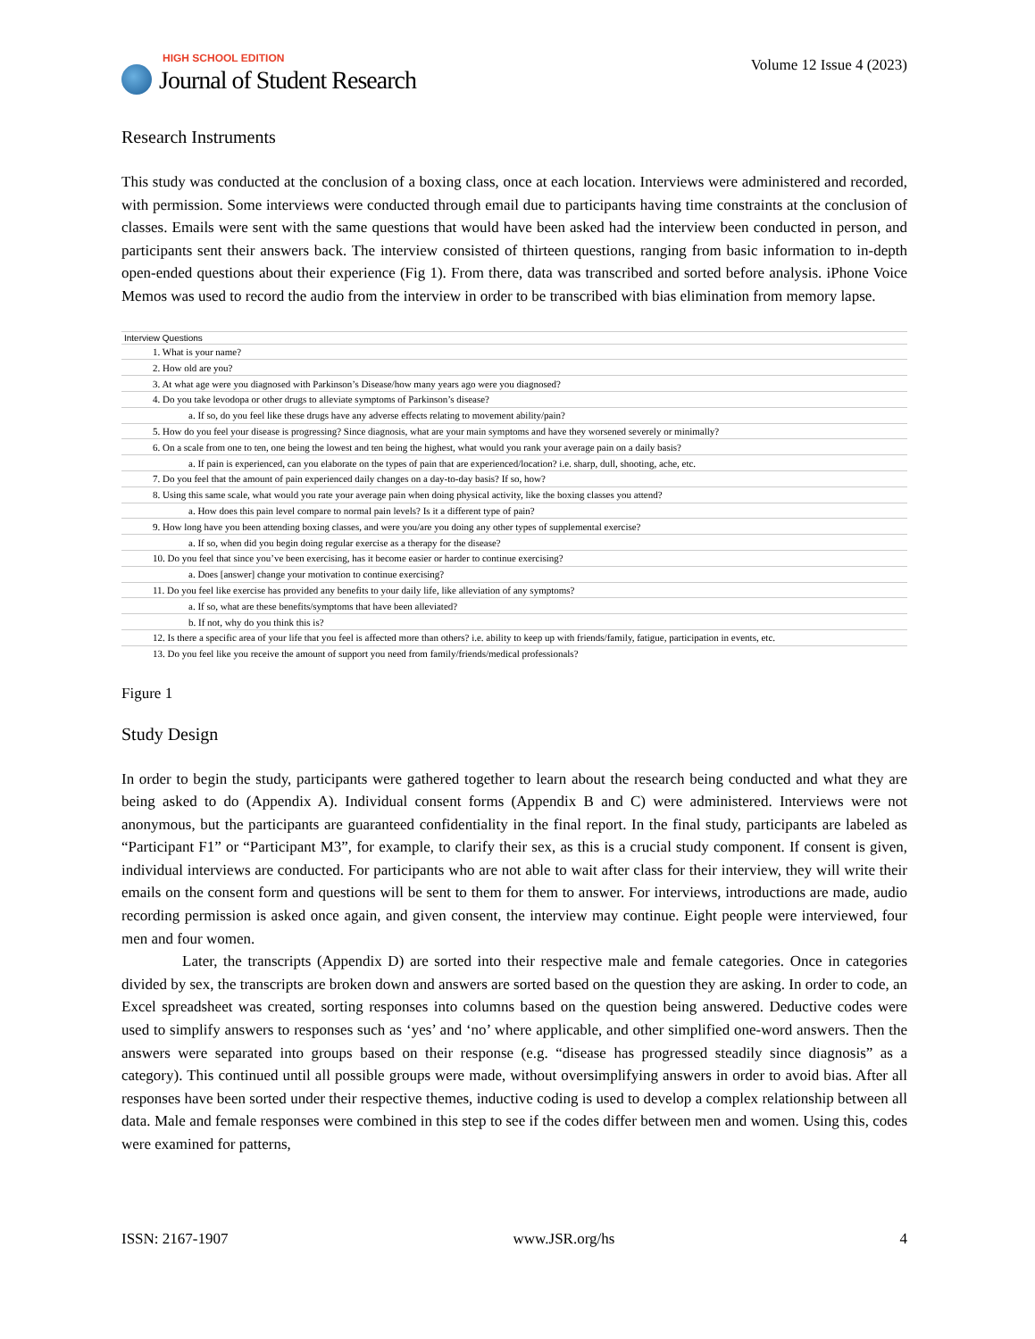HIGH SCHOOL EDITION
Journal of Student Research
Volume 12 Issue 4 (2023)
Research Instruments
This study was conducted at the conclusion of a boxing class, once at each location. Interviews were administered and recorded, with permission. Some interviews were conducted through email due to participants having time constraints at the conclusion of classes. Emails were sent with the same questions that would have been asked had the interview been conducted in person, and participants sent their answers back. The interview consisted of thirteen questions, ranging from basic information to in-depth open-ended questions about their experience (Fig 1). From there, data was transcribed and sorted before analysis. iPhone Voice Memos was used to record the audio from the interview in order to be transcribed with bias elimination from memory lapse.
| Interview Questions |
| --- |
| 1. What is your name? |
| 2. How old are you? |
| 3. At what age were you diagnosed with Parkinson’s Disease/how many years ago were you diagnosed? |
| 4. Do you take levodopa or other drugs to alleviate symptoms of Parkinson’s disease? |
| a. If so, do you feel like these drugs have any adverse effects relating to movement ability/pain? |
| 5. How do you feel your disease is progressing? Since diagnosis, what are your main symptoms and have they worsened severely or minimally? |
| 6. On a scale from one to ten, one being the lowest and ten being the highest, what would you rank your average pain on a daily basis? |
| a. If pain is experienced, can you elaborate on the types of pain that are experienced/location? i.e. sharp, dull, shooting, ache, etc. |
| 7. Do you feel that the amount of pain experienced daily changes on a day-to-day basis? If so, how? |
| 8. Using this same scale, what would you rate your average pain when doing physical activity, like the boxing classes you attend? |
| a. How does this pain level compare to normal pain levels? Is it a different type of pain? |
| 9. How long have you been attending boxing classes, and were you/are you doing any other types of supplemental exercise? |
| a. If so, when did you begin doing regular exercise as a therapy for the disease? |
| 10. Do you feel that since you’ve been exercising, has it become easier or harder to continue exercising? |
| a. Does [answer] change your motivation to continue exercising? |
| 11. Do you feel like exercise has provided any benefits to your daily life, like alleviation of any symptoms? |
| a. If so, what are these benefits/symptoms that have been alleviated? |
| b. If not, why do you think this is? |
| 12. Is there a specific area of your life that you feel is affected more than others? i.e. ability to keep up with friends/family, fatigue, participation in events, etc. |
| 13. Do you feel like you receive the amount of support you need from family/friends/medical professionals? |
Figure 1
Study Design
In order to begin the study, participants were gathered together to learn about the research being conducted and what they are being asked to do (Appendix A). Individual consent forms (Appendix B and C) were administered. Interviews were not anonymous, but the participants are guaranteed confidentiality in the final report. In the final study, participants are labeled as “Participant F1” or “Participant M3”, for example, to clarify their sex, as this is a crucial study component. If consent is given, individual interviews are conducted. For participants who are not able to wait after class for their interview, they will write their emails on the consent form and questions will be sent to them for them to answer. For interviews, introductions are made, audio recording permission is asked once again, and given consent, the interview may continue. Eight people were interviewed, four men and four women.
Later, the transcripts (Appendix D) are sorted into their respective male and female categories. Once in categories divided by sex, the transcripts are broken down and answers are sorted based on the question they are asking. In order to code, an Excel spreadsheet was created, sorting responses into columns based on the question being answered. Deductive codes were used to simplify answers to responses such as ‘yes’ and ‘no’ where applicable, and other simplified one-word answers. Then the answers were separated into groups based on their response (e.g. “disease has progressed steadily since diagnosis” as a category). This continued until all possible groups were made, without oversimplifying answers in order to avoid bias. After all responses have been sorted under their respective themes, inductive coding is used to develop a complex relationship between all data. Male and female responses were combined in this step to see if the codes differ between men and women. Using this, codes were examined for patterns,
ISSN: 2167-1907 www.JSR.org/hs 4